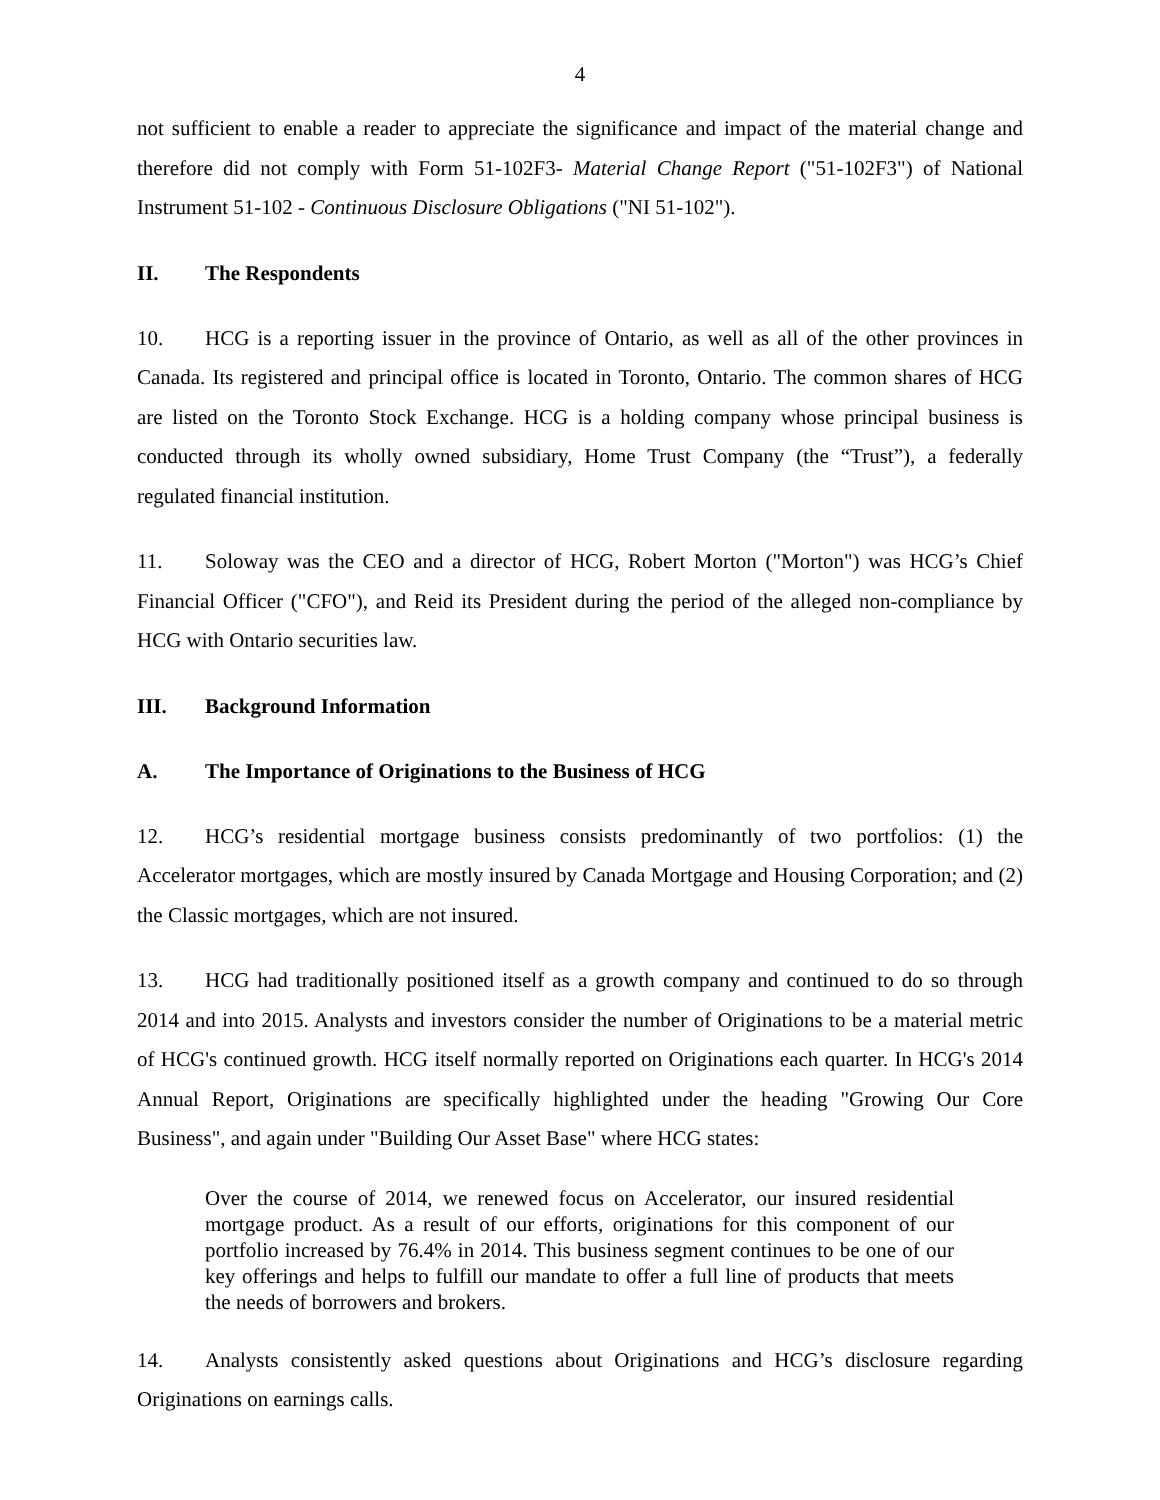4
not sufficient to enable a reader to appreciate the significance and impact of the material change and therefore did not comply with Form 51-102F3- Material Change Report ("51-102F3") of National Instrument 51-102 - Continuous Disclosure Obligations ("NI 51-102").
II. The Respondents
10. HCG is a reporting issuer in the province of Ontario, as well as all of the other provinces in Canada. Its registered and principal office is located in Toronto, Ontario. The common shares of HCG are listed on the Toronto Stock Exchange. HCG is a holding company whose principal business is conducted through its wholly owned subsidiary, Home Trust Company (the “Trust”), a federally regulated financial institution.
11. Soloway was the CEO and a director of HCG, Robert Morton ("Morton") was HCG’s Chief Financial Officer ("CFO"), and Reid its President during the period of the alleged non-compliance by HCG with Ontario securities law.
III. Background Information
A. The Importance of Originations to the Business of HCG
12. HCG’s residential mortgage business consists predominantly of two portfolios: (1) the Accelerator mortgages, which are mostly insured by Canada Mortgage and Housing Corporation; and (2) the Classic mortgages, which are not insured.
13. HCG had traditionally positioned itself as a growth company and continued to do so through 2014 and into 2015. Analysts and investors consider the number of Originations to be a material metric of HCG's continued growth. HCG itself normally reported on Originations each quarter. In HCG's 2014 Annual Report, Originations are specifically highlighted under the heading "Growing Our Core Business", and again under "Building Our Asset Base" where HCG states:
Over the course of 2014, we renewed focus on Accelerator, our insured residential mortgage product. As a result of our efforts, originations for this component of our portfolio increased by 76.4% in 2014. This business segment continues to be one of our key offerings and helps to fulfill our mandate to offer a full line of products that meets the needs of borrowers and brokers.
14. Analysts consistently asked questions about Originations and HCG’s disclosure regarding Originations on earnings calls.